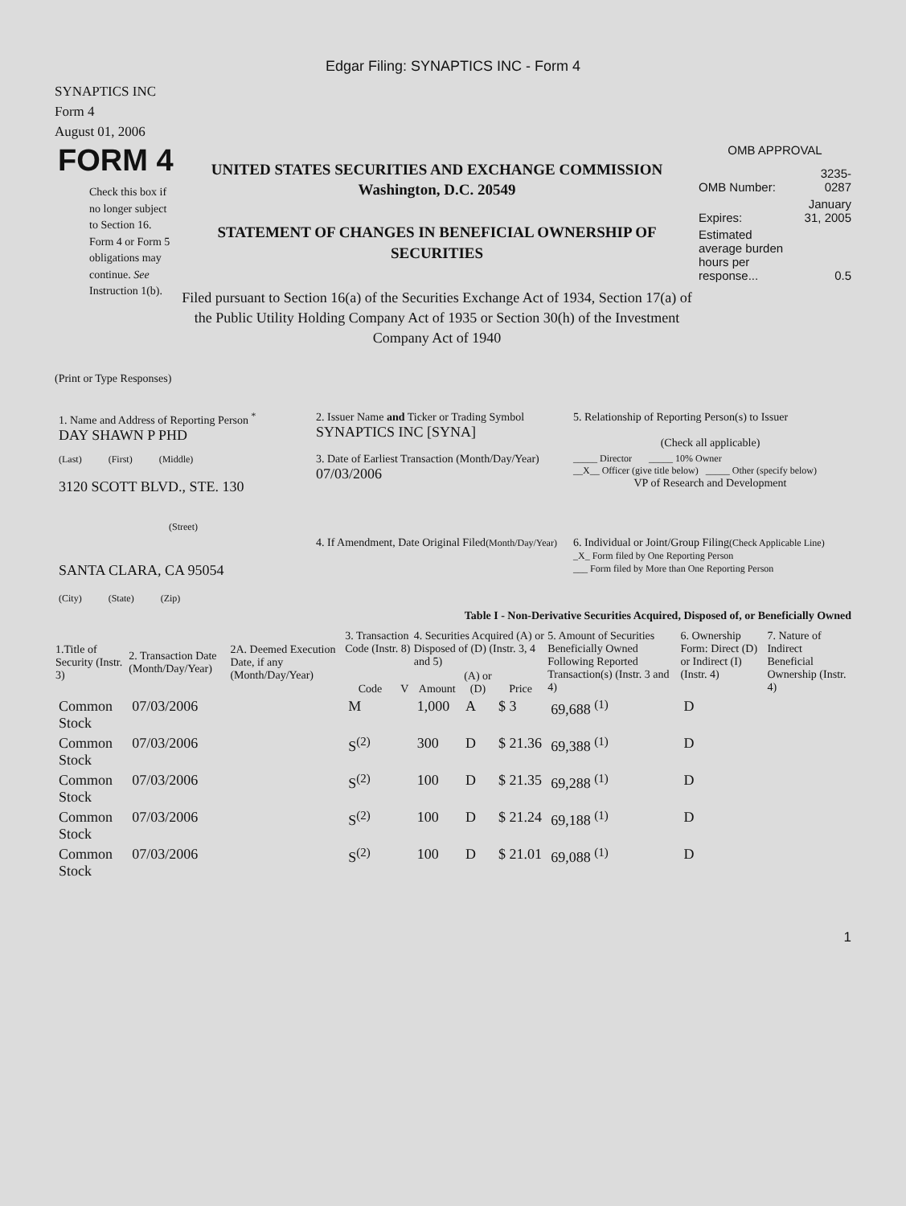Edgar Filing: SYNAPTICS INC - Form 4
SYNAPTICS INC
Form 4
August 01, 2006
FORM 4
Check this box if no longer subject to Section 16. Form 4 or Form 5 obligations may continue. See Instruction 1(b).
UNITED STATES SECURITIES AND EXCHANGE COMMISSION
Washington, D.C. 20549
STATEMENT OF CHANGES IN BENEFICIAL OWNERSHIP OF SECURITIES
Filed pursuant to Section 16(a) of the Securities Exchange Act of 1934, Section 17(a) of the Public Utility Holding Company Act of 1935 or Section 30(h) of the Investment Company Act of 1940
OMB APPROVAL
| OMB Number: | 3235-0287 |
| Expires: | January 31, 2005 |
| Estimated average burden hours per response... | 0.5 |
(Print or Type Responses)
| 1. Name and Address of Reporting Person <sup>*</sup> DAY SHAWN P PHD | 2. Issuer Name and Ticker or Trading Symbol SYNAPTICS INC [SYNA] | 5. Relationship of Reporting Person(s) to Issuer (Check all applicable) |
| (Last) (First) (Middle) 3120 SCOTT BLVD., STE. 130 (Street) | 3. Date of Earliest Transaction (Month/Day/Year) 07/03/2006 | _____ Director _____ 10% Owner __X__ Officer (give title below) _____ Other (specify below) VP of Research and Development |
| SANTA CLARA, CA 95054 (City) (State) (Zip) | 4. If Amendment, Date Original Filed (Month/Day/Year) | 6. Individual or Joint/Group Filing (Check Applicable Line) _X_ Form filed by One Reporting Person ___ Form filed by More than One Reporting Person |
Table I - Non-Derivative Securities Acquired, Disposed of, or Beneficially Owned
| 1.Title of Security (Instr. 3) | 2. Transaction Date (Month/Day/Year) | 2A. Deemed Execution Date, if any (Month/Day/Year) | 3. Transaction Code (Instr. 8) | | 4. Securities Acquired (A) or Disposed of (D) (Instr. 3, 4 and 5) | | | 5. Amount of Securities Beneficially Owned Following Reported Transaction(s) (Instr. 3 and 4) | 6. Ownership Form: Direct (D) or Indirect (I) (Instr. 4) | 7. Nature of Indirect Beneficial Ownership (Instr. 4) |
| --- | --- | --- | --- | --- | --- | --- | --- | --- | --- | --- |
| | | | Code | V | Amount | (A) or (D) | Price | | | |
| Common Stock | 07/03/2006 | | M | | 1,000 | A | $ 3 | 69,688 <sup>(1)</sup> | D | |
| Common Stock | 07/03/2006 | | S<sup>(2)</sup> | | 300 | D | $ 21.36 | 69,388 <sup>(1)</sup> | D | |
| Common Stock | 07/03/2006 | | S<sup>(2)</sup> | | 100 | D | $ 21.35 | 69,288 <sup>(1)</sup> | D | |
| Common Stock | 07/03/2006 | | S<sup>(2)</sup> | | 100 | D | $ 21.24 | 69,188 <sup>(1)</sup> | D | |
| Common Stock | 07/03/2006 | | S<sup>(2)</sup> | | 100 | D | $ 21.01 | 69,088 <sup>(1)</sup> | D | |
1